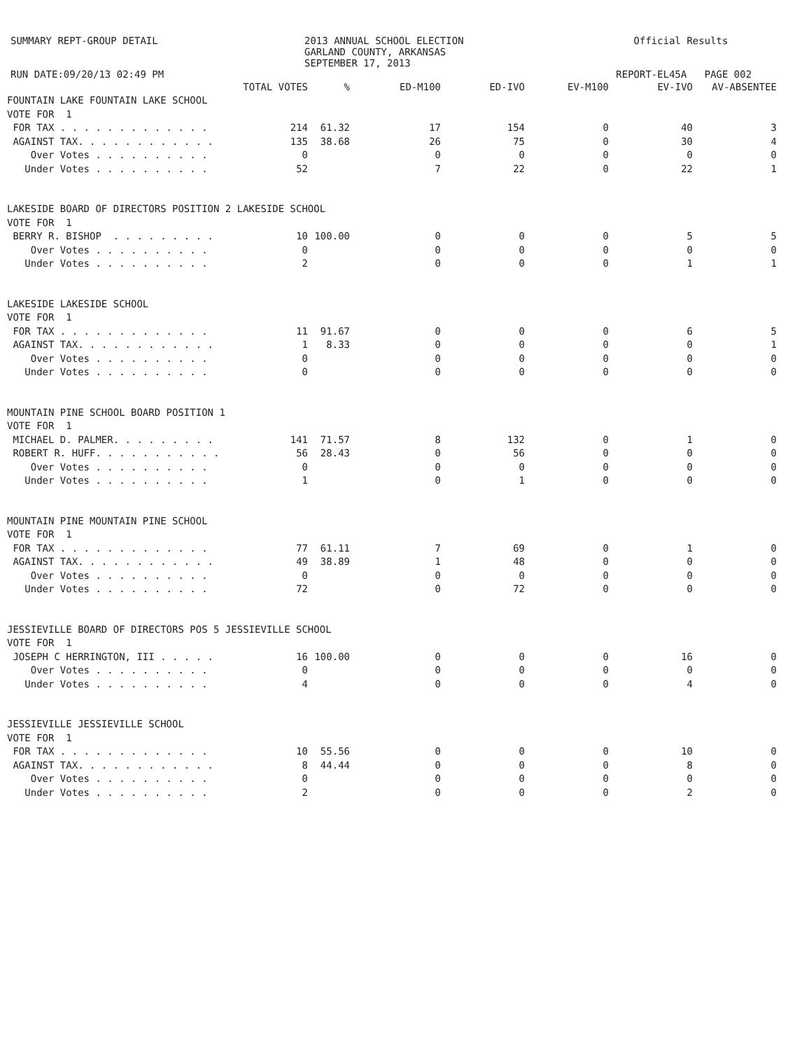SUMMARY REPT-GROUP DETAIL RUN DATE:09/20/13 02:49 PM
2013 ANNUAL SCHOOL ELECTION GARLAND COUNTY, ARKANSAS SEPTEMBER 17, 2013
Official Results REPORT-EL45A PAGE 002
| | TOTAL VOTES | % | ED-M100 | ED-IVO | EV-M100 | EV-IVO | AV-ABSENTEE |
| --- | --- | --- | --- | --- | --- | --- | --- |
| FOUNTAIN LAKE FOUNTAIN LAKE SCHOOL | | | | | | | |
| VOTE FOR 1 | | | | | | | |
| FOR TAX . . . . . . . . . . . . . | 214 | 61.32 | 17 | 154 | 0 | 40 | 3 |
| AGAINST TAX. . . . . . . . . . . . | 135 | 38.68 | 26 | 75 | 0 | 30 | 4 |
| Over Votes . . . . . . . . . . | 0 | | 0 | 0 | 0 | 0 | 0 |
| Under Votes . . . . . . . . . . | 52 | | 7 | 22 | 0 | 22 | 1 |
| LAKESIDE BOARD OF DIRECTORS POSITION 2 LAKESIDE SCHOOL | | | | | | | |
| VOTE FOR 1 | | | | | | | |
| BERRY R. BISHOP . . . . . . . . . | 10 | 100.00 | 0 | 0 | 0 | 5 | 5 |
| Over Votes . . . . . . . . . . | 0 | | 0 | 0 | 0 | 0 | 0 |
| Under Votes . . . . . . . . . . | 2 | | 0 | 0 | 0 | 1 | 1 |
| LAKESIDE LAKESIDE SCHOOL | | | | | | | |
| VOTE FOR 1 | | | | | | | |
| FOR TAX . . . . . . . . . . . . . | 11 | 91.67 | 0 | 0 | 0 | 6 | 5 |
| AGAINST TAX. . . . . . . . . . . . | 1 | 8.33 | 0 | 0 | 0 | 0 | 1 |
| Over Votes . . . . . . . . . . | 0 | | 0 | 0 | 0 | 0 | 0 |
| Under Votes . . . . . . . . . . | 0 | | 0 | 0 | 0 | 0 | 0 |
| MOUNTAIN PINE SCHOOL BOARD POSITION 1 | | | | | | | |
| VOTE FOR 1 | | | | | | | |
| MICHAEL D. PALMER. . . . . . . . . | 141 | 71.57 | 8 | 132 | 0 | 1 | 0 |
| ROBERT R. HUFF. . . . . . . . . . . | 56 | 28.43 | 0 | 56 | 0 | 0 | 0 |
| Over Votes . . . . . . . . . . | 0 | | 0 | 0 | 0 | 0 | 0 |
| Under Votes . . . . . . . . . . | 1 | | 0 | 1 | 0 | 0 | 0 |
| MOUNTAIN PINE MOUNTAIN PINE SCHOOL | | | | | | | |
| VOTE FOR 1 | | | | | | | |
| FOR TAX . . . . . . . . . . . . . | 77 | 61.11 | 7 | 69 | 0 | 1 | 0 |
| AGAINST TAX. . . . . . . . . . . . | 49 | 38.89 | 1 | 48 | 0 | 0 | 0 |
| Over Votes . . . . . . . . . . | 0 | | 0 | 0 | 0 | 0 | 0 |
| Under Votes . . . . . . . . . . | 72 | | 0 | 72 | 0 | 0 | 0 |
| JESSIEVILLE BOARD OF DIRECTORS POS 5 JESSIEVILLE SCHOOL | | | | | | | |
| VOTE FOR 1 | | | | | | | |
| JOSEPH C HERRINGTON, III . . . . . | 16 | 100.00 | 0 | 0 | 0 | 16 | 0 |
| Over Votes . . . . . . . . . . | 0 | | 0 | 0 | 0 | 0 | 0 |
| Under Votes . . . . . . . . . . | 4 | | 0 | 0 | 0 | 4 | 0 |
| JESSIEVILLE JESSIEVILLE SCHOOL | | | | | | | |
| VOTE FOR 1 | | | | | | | |
| FOR TAX . . . . . . . . . . . . . | 10 | 55.56 | 0 | 0 | 0 | 10 | 0 |
| AGAINST TAX. . . . . . . . . . . . | 8 | 44.44 | 0 | 0 | 0 | 8 | 0 |
| Over Votes . . . . . . . . . . | 0 | | 0 | 0 | 0 | 0 | 0 |
| Under Votes . . . . . . . . . . | 2 | | 0 | 0 | 0 | 2 | 0 |